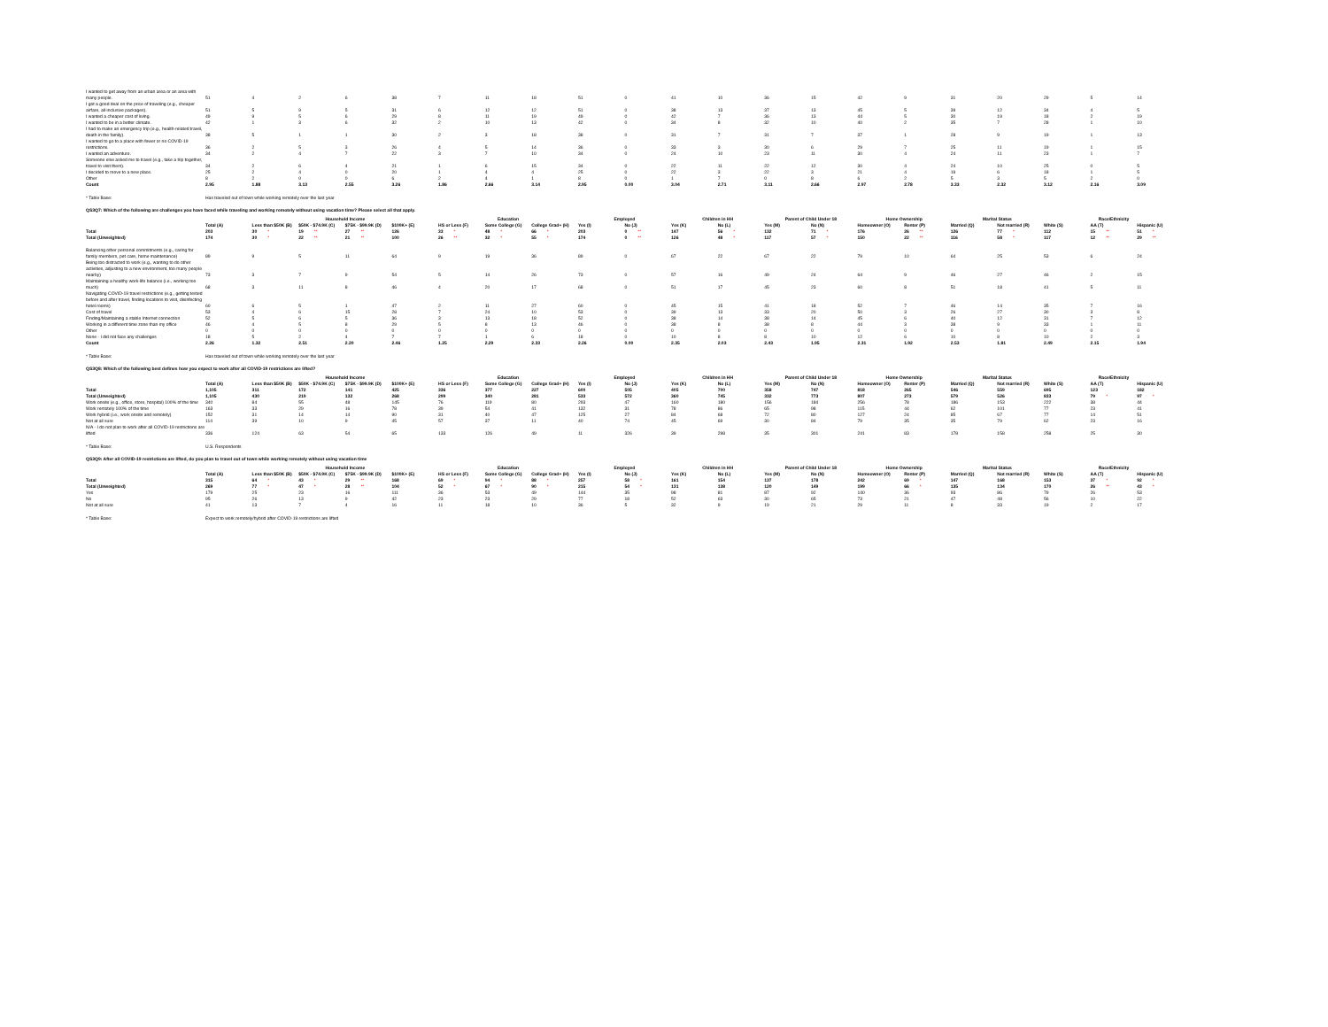| I wanted to get away from an urban area or an area with many people. | 51 | 4 | 2 | 6 | 38 | 7 | 11 | 18 | 51 | 0 | 41 | 10 | 36 | 15 | 42 | 9 | 31 | 20 | 29 | 5 | 14 |
| I got a good deal on the price of traveling (e.g., cheaper airfare, all-inclusive packages). | 51 | 5 | 9 | 5 | 31 | 6 | 12 | 12 | 51 | 0 | 38 | 13 | 37 | 13 | 45 | 5 | 39 | 12 | 34 | 4 | 5 |
| I wanted a cheaper cost of living. | 49 | 9 | 5 | 6 | 29 | 8 | 11 | 19 | 49 | 0 | 42 | 7 | 36 | 13 | 44 | 5 | 30 | 19 | 18 | 2 | 19 |
| I wanted to be in a better climate. | 42 | 1 | 3 | 6 | 32 | 2 | 10 | 13 | 42 | 0 | 34 | 8 | 32 | 10 | 40 | 2 | 35 | 7 | 28 | 1 | 10 |
| I had to make an emergency trip (e.g., health-related travel, death in the family). | 38 | 5 | 1 | 1 | 30 | 2 | 3 | 18 | 38 | 0 | 31 | 7 | 31 | 7 | 37 | 1 | 28 | 9 | 19 | 1 | 13 |
| I wanted to go to a place with fewer or no COVID-19 restrictions. | 36 | 2 | 5 | 3 | 26 | 4 | 5 | 14 | 36 | 0 | 33 | 3 | 30 | 6 | 29 | 7 | 25 | 11 | 19 | 1 | 15 |
| I wanted an adventure. | 34 | 2 | 4 | 7 | 22 | 3 | 7 | 10 | 34 | 0 | 24 | 10 | 23 | 11 | 30 | 4 | 24 | 11 | 23 | 1 | 7 |
| Someone else asked me to travel (e.g., take a trip together, travel to visit them). | 34 | 2 | 6 | 4 | 21 | 1 | 6 | 15 | 34 | 0 | 22 | 11 | 22 | 12 | 30 | 4 | 24 | 10 | 25 | 0 | 5 |
| I decided to move to a new place. | 25 | 2 | 4 | 0 | 20 | 1 | 4 | 4 | 25 | 0 | 22 | 3 | 22 | 3 | 21 | 4 | 19 | 6 | 18 | 1 | 5 |
| Other | 8 | 2 | 0 | 0 | 6 | 2 | 4 | 1 | 8 | 0 | 1 | 7 | 0 | 8 | 6 | 2 | 5 | 3 | 5 | 2 | 0 |
| Count | 2.95 | 1.88 | 3.13 | 2.55 | 3.26 | 1.86 | 2.66 | 3.14 | 2.95 | 0.00 | 3.04 | 2.71 | 3.11 | 2.66 | 2.97 | 2.78 | 3.33 | 2.32 | 3.12 | 2.16 | 3.09 |
* Table Base: Has traveled out of town while working remotely over the last year
QS3Q7: Which of the following are challenges you have faced while traveling and working remotely without using vacation time? Please select all that apply.
| | | Household Income | | | | Education | | | Employed | | Children in HH | | Parent of Child Under 18 | | Home Ownership | | Marital Status | | Race/Ethnicity | | |
| | Total (A) | Less than $50K (B) | $50K - $74.9K (C) | $75K - $99.9K (D) | $100K+ (E) | HS or Less (F) | Some College (G) | College Grad+ (H) | Yes (I) | No (J) | Yes (K) | No (L) | Yes (M) | No (N) | Homeowner (O) | Renter (P) | Married (Q) | Not married (R) | White (S) | AA (T) | Hispanic (U) |
| Total | 203 | 30 * | 19 ** | 27 ** | 126 | 33 * | 48 * | 66 * | 203 | 0 ** | 147 | 56 * | 132 | 71 * | 176 | 26 ** | 126 | 77 * | 112 | 15 ** | 51 * |
| Total (Unweighted) | 174 | 30 * | 22 ** | 21 ** | 100 | 26 ** | 32 * | 55 * | 174 | 0 ** | 126 | 48 * | 117 | 57 * | 150 | 22 ** | 116 | 58 * | 117 | 12 ** | 29 ** |
| Balancing other personal commitments (e.g., caring for family members, pet care, home maintenance) | 89 | 9 | 5 | 11 | 64 | 9 | 19 | 36 | 89 | 0 | 67 | 22 | 67 | 22 | 79 | 10 | 64 | 25 | 53 | 6 | 24 |
| Being too distracted to work (e.g., wanting to do other activities, adjusting to a new environment, too many people nearby) | 73 | 3 | 7 | 9 | 54 | 5 | 14 | 26 | 73 | 0 | 57 | 16 | 49 | 24 | 64 | 9 | 46 | 27 | 46 | 2 | 15 |
| Maintaining a healthy work-life balance (i.e., working too much) | 68 | 3 | 11 | 8 | 46 | 4 | 20 | 17 | 68 | 0 | 51 | 17 | 45 | 23 | 60 | 8 | 51 | 18 | 41 | 5 | 11 |
| Navigating COVID-19 travel restrictions (e.g., getting tested before and after travel, finding locations to visit, disinfecting hotel rooms) | 60 | 6 | 5 | 1 | 47 | 2 | 11 | 27 | 60 | 0 | 45 | 15 | 41 | 18 | 52 | 7 | 46 | 14 | 35 | 7 | 16 |
| Cost of travel | 53 | 4 | 6 | 15 | 28 | 7 | 24 | 10 | 53 | 0 | 39 | 13 | 33 | 20 | 50 | 3 | 26 | 27 | 30 | 3 | 8 |
| Finding/Maintaining a stable Internet connection | 52 | 5 | 6 | 5 | 36 | 3 | 13 | 18 | 52 | 0 | 38 | 14 | 38 | 14 | 45 | 6 | 40 | 12 | 31 | 7 | 12 |
| Working in a different time zone than my office | 46 | 4 | 5 | 8 | 29 | 5 | 8 | 13 | 46 | 0 | 38 | 8 | 38 | 8 | 44 | 3 | 38 | 9 | 33 | 1 | 11 |
| Other | 0 | 0 | 0 | 0 | 0 | 0 | 0 | 0 | 0 | 0 | 0 | 0 | 0 | 0 | 0 | 0 | 0 | 0 | 0 | 0 | 0 |
| None - I did not face any challenges | 18 | 5 | 2 | 4 | 7 | 7 | 1 | 6 | 18 | 0 | 10 | 8 | 8 | 10 | 12 | 6 | 10 | 8 | 10 | 2 | 3 |
| Count | 2.26 | 1.32 | 2.51 | 2.20 | 2.46 | 1.25 | 2.29 | 2.33 | 2.26 | 0.00 | 2.35 | 2.03 | 2.43 | 1.95 | 2.31 | 1.92 | 2.53 | 1.81 | 2.49 | 2.15 | 1.94 |
* Table Base: Has traveled out of town while working remotely over the last year
QS3Q8: Which of the following best defines how you expect to work after all COVID-19 restrictions are lifted?
| | | Household Income | | | | Education | | | Employed | | Children in HH | | Parent of Child Under 18 | | Home Ownership | | Marital Status | | Race/Ethnicity | | |
| | Total (A) | Less than $50K (B) | $50K - $74.9K (C) | $75K - $99.9K (D) | $100K+ (E) | HS or Less (F) | Some College (G) | College Grad+ (H) | Yes (I) | No (J) | Yes (K) | No (L) | Yes (M) | No (N) | Homeowner (O) | Renter (P) | Married (Q) | Not married (R) | White (S) | AA (T) | Hispanic (U) |
| Total | 1,105 | 311 | 172 | 141 | 425 | 336 | 377 | 227 | 600 | 505 | 405 | 700 | 358 | 747 | 818 | 265 | 546 | 559 | 695 | 123 | 182 |
| Total (Unweighted) | 1,105 | 430 | 219 | 132 | 268 | 299 | 340 | 281 | 533 | 572 | 360 | 745 | 332 | 773 | 807 | 273 | 579 | 526 | 833 | 79 * | 97 * |
| Work onsite (e.g., office, store, hospital) 100% of the time | 340 | 84 | 55 | 48 | 145 | 76 | 119 | 80 | 293 | 47 | 160 | 180 | 156 | 184 | 256 | 78 | 186 | 153 | 222 | 38 | 44 |
| Work remotely 100% of the time | 163 | 33 | 29 | 16 | 78 | 39 | 54 | 41 | 132 | 31 | 78 | 86 | 65 | 98 | 115 | 44 | 62 | 101 | 77 | 23 | 41 |
| Work hybrid (i.e., work onsite and remotely) | 152 | 31 | 14 | 14 | 90 | 31 | 40 | 47 | 125 | 27 | 84 | 68 | 72 | 80 | 127 | 24 | 85 | 67 | 77 | 14 | 51 |
| Not at all sure | 114 | 39 | 10 | 9 | 45 | 57 | 37 | 11 | 40 | 74 | 45 | 69 | 30 | 84 | 79 | 35 | 35 | 79 | 62 | 23 | 16 |
| N/A - I do not plan to work after all COVID-19 restrictions are lifted | 336 | 124 | 63 | 54 | 65 | 133 | 126 | 49 | 11 | 326 | 39 | 298 | 35 | 301 | 241 | 83 | 178 | 158 | 258 | 25 | 30 |
* Table Base: U.S. Respondents
QS3Q9: After all COVID-19 restrictions are lifted, do you plan to travel out of town while working remotely without using vacation time
| | | Household Income | | | | Education | | | Employed | | Children in HH | | Parent of Child Under 18 | | Home Ownership | | Marital Status | | Race/Ethnicity | | |
| | Total (A) | Less than $50K (B) | $50K - $74.9K (C) | $75K - $99.9K (D) | $100K+ (E) | HS or Less (F) | Some College (G) | College Grad+ (H) | Yes (I) | No (J) | Yes (K) | No (L) | Yes (M) | No (N) | Homeowner (O) | Renter (P) | Married (Q) | Not married (R) | White (S) | AA (T) | Hispanic (U) |
| Total | 315 | 64 * | 43 * | 29 ** | 168 | 69 * | 94 * | 88 * | 257 | 58 * | 161 | 154 | 137 | 178 | 242 | 69 * | 147 | 168 | 153 | 37 * | 92 * |
| Total (Unweighted) | 269 | 77 * | 47 * | 28 ** | 104 | 52 * | 67 * | 90 * | 215 | 54 * | 131 | 138 | 120 | 149 | 199 | 66 * | 135 | 134 | 170 | 26 ** | 43 * |
| Yes | 179 | 25 | 23 | 16 | 111 | 36 | 53 | 49 | 144 | 35 | 98 | 81 | 87 | 92 | 140 | 36 | 93 | 86 | 79 | 26 | 53 |
| No | 95 | 26 | 13 | 9 | 42 | 23 | 23 | 29 | 77 | 18 | 52 | 63 | 30 | 65 | 73 | 21 | 47 | 48 | 56 | 10 | 22 |
| Not at all sure | 41 | 13 | 7 | 4 | 16 | 11 | 18 | 10 | 36 | 5 | 32 | 9 | 19 | 21 | 29 | 11 | 8 | 33 | 19 | 2 | 17 |
* Table Base: Expect to work remotely/hybrid after COVID-19 restrictions are lifted